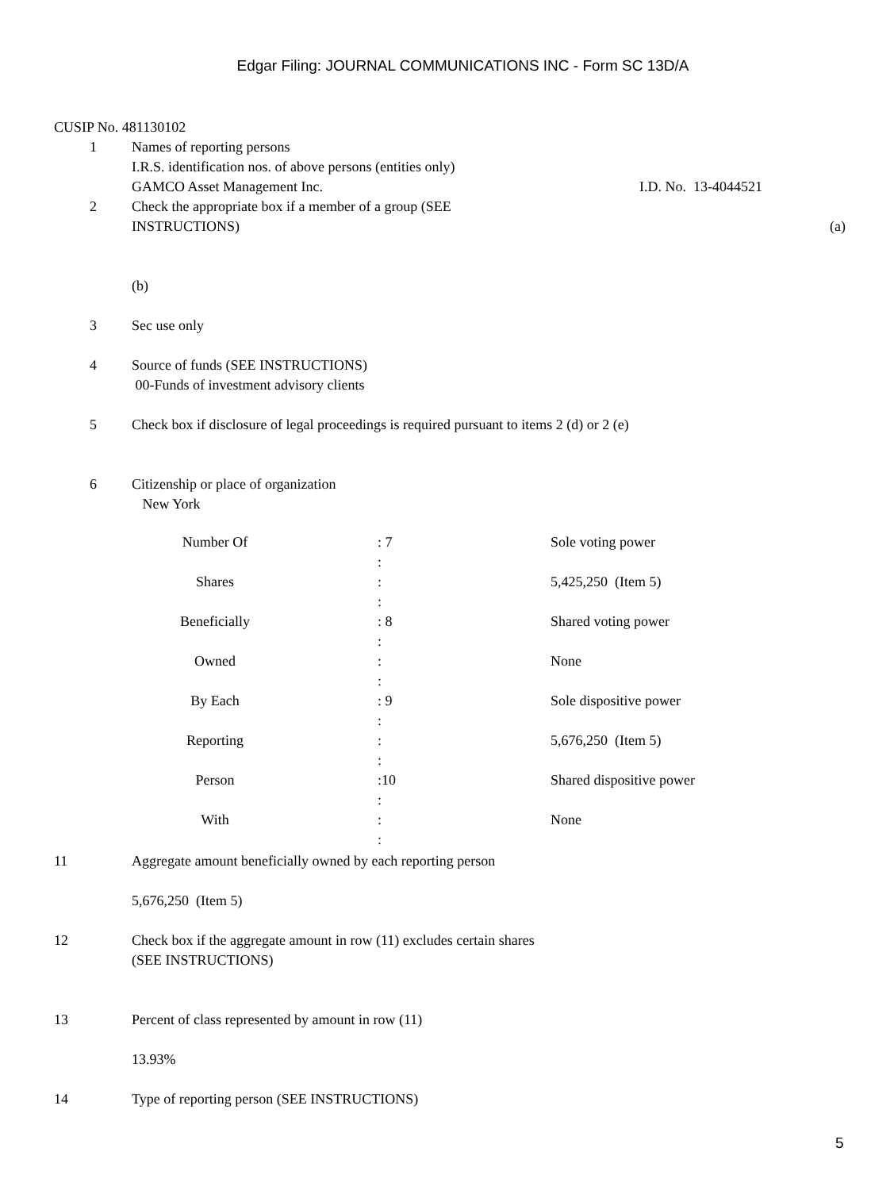Edgar Filing: JOURNAL COMMUNICATIONS INC - Form SC 13D/A
CUSIP No. 481130102
1 Names of reporting persons
I.R.S. identification nos. of above persons (entities only)
GAMCO Asset Management Inc. I.D. No. 13-4044521
2 Check the appropriate box if a member of a group (SEE
INSTRUCTIONS) (a)
(b)
3 Sec use only
4 Source of funds (SEE INSTRUCTIONS)
00-Funds of investment advisory clients
5 Check box if disclosure of legal proceedings is required pursuant to items 2 (d) or 2 (e)
6 Citizenship or place of organization
New York
| Number Of | : 7 | Sole voting power |
| | : | |
| Shares | : | 5,425,250 (Item 5) |
| | : | |
| Beneficially | : 8 | Shared voting power |
| | : | |
| Owned | : | None |
| | : | |
| By Each | : 9 | Sole dispositive power |
| | : | |
| Reporting | : | 5,676,250 (Item 5) |
| | : | |
| Person | :10 | Shared dispositive power |
| | : | |
| With | : | None |
| | : | |
11 Aggregate amount beneficially owned by each reporting person
5,676,250 (Item 5)
12 Check box if the aggregate amount in row (11) excludes certain shares
(SEE INSTRUCTIONS)
13 Percent of class represented by amount in row (11)
13.93%
14 Type of reporting person (SEE INSTRUCTIONS)
5